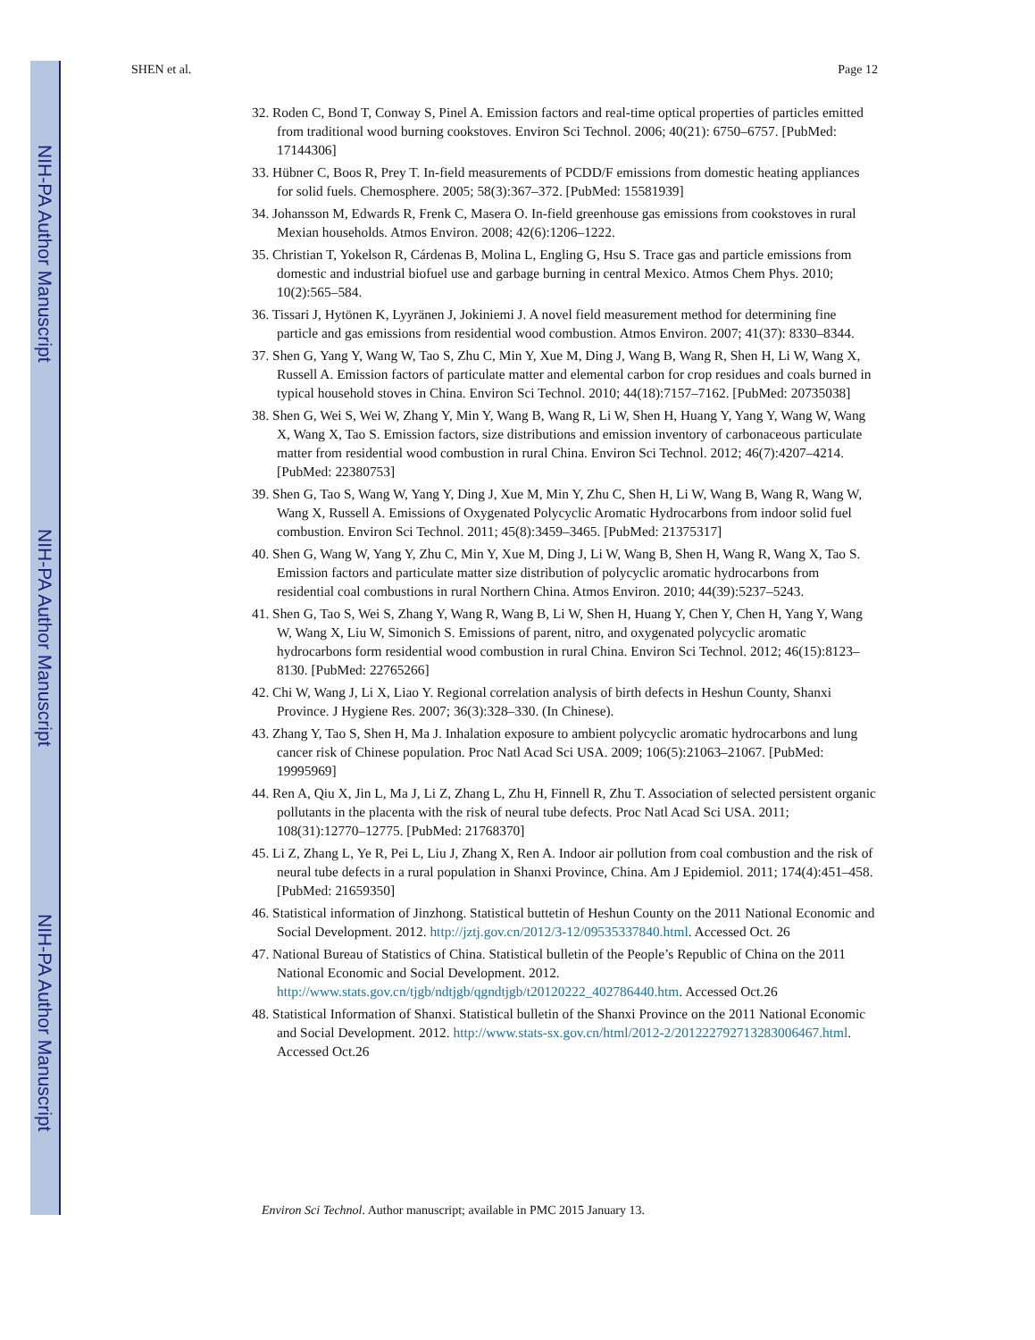NIH-PA Author Manuscript
NIH-PA Author Manuscript
NIH-PA Author Manuscript
SHEN et al. Page 12
32. Roden C, Bond T, Conway S, Pinel A. Emission factors and real-time optical properties of particles emitted from traditional wood burning cookstoves. Environ Sci Technol. 2006; 40(21): 6750–6757. [PubMed: 17144306]
33. Hübner C, Boos R, Prey T. In-field measurements of PCDD/F emissions from domestic heating appliances for solid fuels. Chemosphere. 2005; 58(3):367–372. [PubMed: 15581939]
34. Johansson M, Edwards R, Frenk C, Masera O. In-field greenhouse gas emissions from cookstoves in rural Mexian households. Atmos Environ. 2008; 42(6):1206–1222.
35. Christian T, Yokelson R, Cárdenas B, Molina L, Engling G, Hsu S. Trace gas and particle emissions from domestic and industrial biofuel use and garbage burning in central Mexico. Atmos Chem Phys. 2010; 10(2):565–584.
36. Tissari J, Hytönen K, Lyyränen J, Jokiniemi J. A novel field measurement method for determining fine particle and gas emissions from residential wood combustion. Atmos Environ. 2007; 41(37): 8330–8344.
37. Shen G, Yang Y, Wang W, Tao S, Zhu C, Min Y, Xue M, Ding J, Wang B, Wang R, Shen H, Li W, Wang X, Russell A. Emission factors of particulate matter and elemental carbon for crop residues and coals burned in typical household stoves in China. Environ Sci Technol. 2010; 44(18):7157–7162. [PubMed: 20735038]
38. Shen G, Wei S, Wei W, Zhang Y, Min Y, Wang B, Wang R, Li W, Shen H, Huang Y, Yang Y, Wang W, Wang X, Wang X, Tao S. Emission factors, size distributions and emission inventory of carbonaceous particulate matter from residential wood combustion in rural China. Environ Sci Technol. 2012; 46(7):4207–4214. [PubMed: 22380753]
39. Shen G, Tao S, Wang W, Yang Y, Ding J, Xue M, Min Y, Zhu C, Shen H, Li W, Wang B, Wang R, Wang W, Wang X, Russell A. Emissions of Oxygenated Polycyclic Aromatic Hydrocarbons from indoor solid fuel combustion. Environ Sci Technol. 2011; 45(8):3459–3465. [PubMed: 21375317]
40. Shen G, Wang W, Yang Y, Zhu C, Min Y, Xue M, Ding J, Li W, Wang B, Shen H, Wang R, Wang X, Tao S. Emission factors and particulate matter size distribution of polycyclic aromatic hydrocarbons from residential coal combustions in rural Northern China. Atmos Environ. 2010; 44(39):5237–5243.
41. Shen G, Tao S, Wei S, Zhang Y, Wang R, Wang B, Li W, Shen H, Huang Y, Chen Y, Chen H, Yang Y, Wang W, Wang X, Liu W, Simonich S. Emissions of parent, nitro, and oxygenated polycyclic aromatic hydrocarbons form residential wood combustion in rural China. Environ Sci Technol. 2012; 46(15):8123–8130. [PubMed: 22765266]
42. Chi W, Wang J, Li X, Liao Y. Regional correlation analysis of birth defects in Heshun County, Shanxi Province. J Hygiene Res. 2007; 36(3):328–330. (In Chinese).
43. Zhang Y, Tao S, Shen H, Ma J. Inhalation exposure to ambient polycyclic aromatic hydrocarbons and lung cancer risk of Chinese population. Proc Natl Acad Sci USA. 2009; 106(5):21063–21067. [PubMed: 19995969]
44. Ren A, Qiu X, Jin L, Ma J, Li Z, Zhang L, Zhu H, Finnell R, Zhu T. Association of selected persistent organic pollutants in the placenta with the risk of neural tube defects. Proc Natl Acad Sci USA. 2011; 108(31):12770–12775. [PubMed: 21768370]
45. Li Z, Zhang L, Ye R, Pei L, Liu J, Zhang X, Ren A. Indoor air pollution from coal combustion and the risk of neural tube defects in a rural population in Shanxi Province, China. Am J Epidemiol. 2011; 174(4):451–458. [PubMed: 21659350]
46. Statistical information of Jinzhong. Statistical buttetin of Heshun County on the 2011 National Economic and Social Development. 2012. http://jztj.gov.cn/2012/3-12/09535337840.html. Accessed Oct. 26
47. National Bureau of Statistics of China. Statistical bulletin of the People’s Republic of China on the 2011 National Economic and Social Development. 2012. http://www.stats.gov.cn/tjgb/ndtjgb/qgndtjgb/t20120222_402786440.htm. Accessed Oct.26
48. Statistical Information of Shanxi. Statistical bulletin of the Shanxi Province on the 2011 National Economic and Social Development. 2012. http://www.stats-sx.gov.cn/html/2012-2/201222792713283006467.html. Accessed Oct.26
Environ Sci Technol. Author manuscript; available in PMC 2015 January 13.